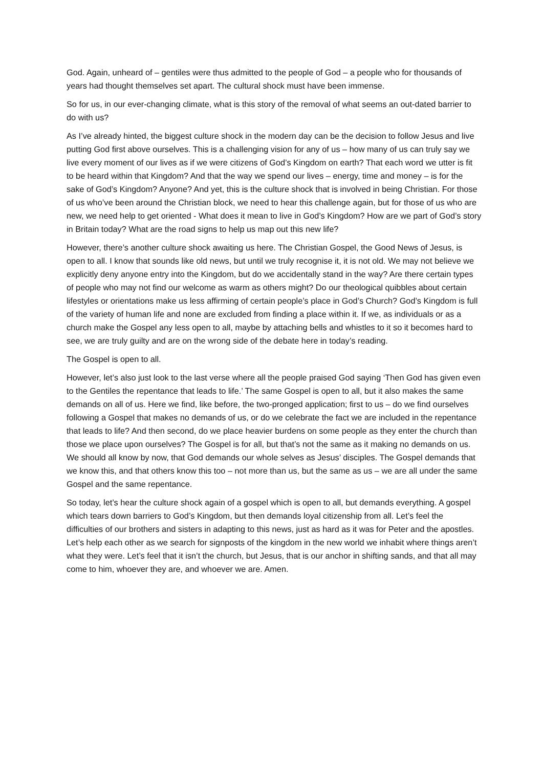God. Again, unheard of – gentiles were thus admitted to the people of God – a people who for thousands of years had thought themselves set apart. The cultural shock must have been immense.
So for us, in our ever-changing climate, what is this story of the removal of what seems an out-dated barrier to do with us?
As I’ve already hinted, the biggest culture shock in the modern day can be the decision to follow Jesus and live putting God first above ourselves. This is a challenging vision for any of us – how many of us can truly say we live every moment of our lives as if we were citizens of God’s Kingdom on earth? That each word we utter is fit to be heard within that Kingdom? And that the way we spend our lives – energy, time and money – is for the sake of God’s Kingdom? Anyone? And yet, this is the culture shock that is involved in being Christian. For those of us who’ve been around the Christian block, we need to hear this challenge again, but for those of us who are new, we need help to get oriented - What does it mean to live in God’s Kingdom? How are we part of God’s story in Britain today? What are the road signs to help us map out this new life?
However, there’s another culture shock awaiting us here. The Christian Gospel, the Good News of Jesus, is open to all. I know that sounds like old news, but until we truly recognise it, it is not old. We may not believe we explicitly deny anyone entry into the Kingdom, but do we accidentally stand in the way? Are there certain types of people who may not find our welcome as warm as others might? Do our theological quibbles about certain lifestyles or orientations make us less affirming of certain people’s place in God’s Church? God’s Kingdom is full of the variety of human life and none are excluded from finding a place within it. If we, as individuals or as a church make the Gospel any less open to all, maybe by attaching bells and whistles to it so it becomes hard to see, we are truly guilty and are on the wrong side of the debate here in today’s reading.
The Gospel is open to all.
However, let’s also just look to the last verse where all the people praised God saying ‘Then God has given even to the Gentiles the repentance that leads to life.’ The same Gospel is open to all, but it also makes the same demands on all of us. Here we find, like before, the two-pronged application; first to us – do we find ourselves following a Gospel that makes no demands of us, or do we celebrate the fact we are included in the repentance that leads to life? And then second, do we place heavier burdens on some people as they enter the church than those we place upon ourselves? The Gospel is for all, but that’s not the same as it making no demands on us. We should all know by now, that God demands our whole selves as Jesus’ disciples. The Gospel demands that we know this, and that others know this too – not more than us, but the same as us – we are all under the same Gospel and the same repentance.
So today, let’s hear the culture shock again of a gospel which is open to all, but demands everything. A gospel which tears down barriers to God’s Kingdom, but then demands loyal citizenship from all. Let’s feel the difficulties of our brothers and sisters in adapting to this news, just as hard as it was for Peter and the apostles. Let’s help each other as we search for signposts of the kingdom in the new world we inhabit where things aren’t what they were. Let’s feel that it isn’t the church, but Jesus, that is our anchor in shifting sands, and that all may come to him, whoever they are, and whoever we are. Amen.